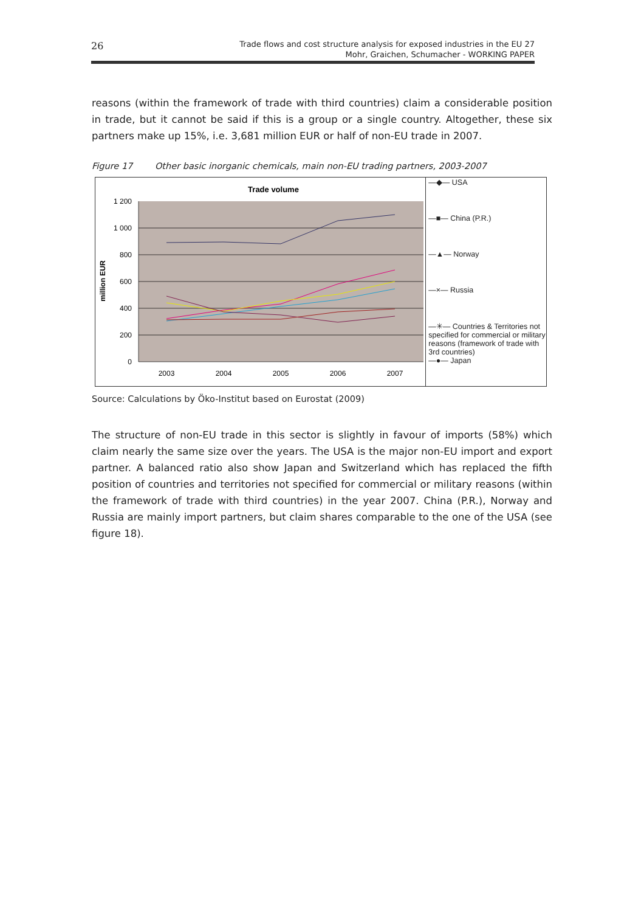26
Trade flows and cost structure analysis for exposed industries in the EU 27
Mohr, Graichen, Schumacher - WORKING PAPER
reasons (within the framework of trade with third countries) claim a considerable position in trade, but it cannot be said if this is a group or a single country. Altogether, these six partners make up 15%, i.e. 3,681 million EUR or half of non-EU trade in 2007.
Figure 17 Other basic inorganic chemicals, main non-EU trading partners, 2003-2007
Trade volume
million EUR
1 200
1 000
800
600
400
200
0
2003
2004
2005
2006
2007
—◆— USA
—■— China (P.R.)
—▲— Norway
—×— Russia
—✳— Countries & Territories not specified for commercial or military reasons (framework of trade with 3rd countries)
—●— Japan
Source: Calculations by Öko-Institut based on Eurostat (2009)
The structure of non-EU trade in this sector is slightly in favour of imports (58%) which claim nearly the same size over the years. The USA is the major non-EU import and export partner. A balanced ratio also show Japan and Switzerland which has replaced the fifth position of countries and territories not specified for commercial or military reasons (within the framework of trade with third countries) in the year 2007. China (P.R.), Norway and Russia are mainly import partners, but claim shares comparable to the one of the USA (see figure 18).